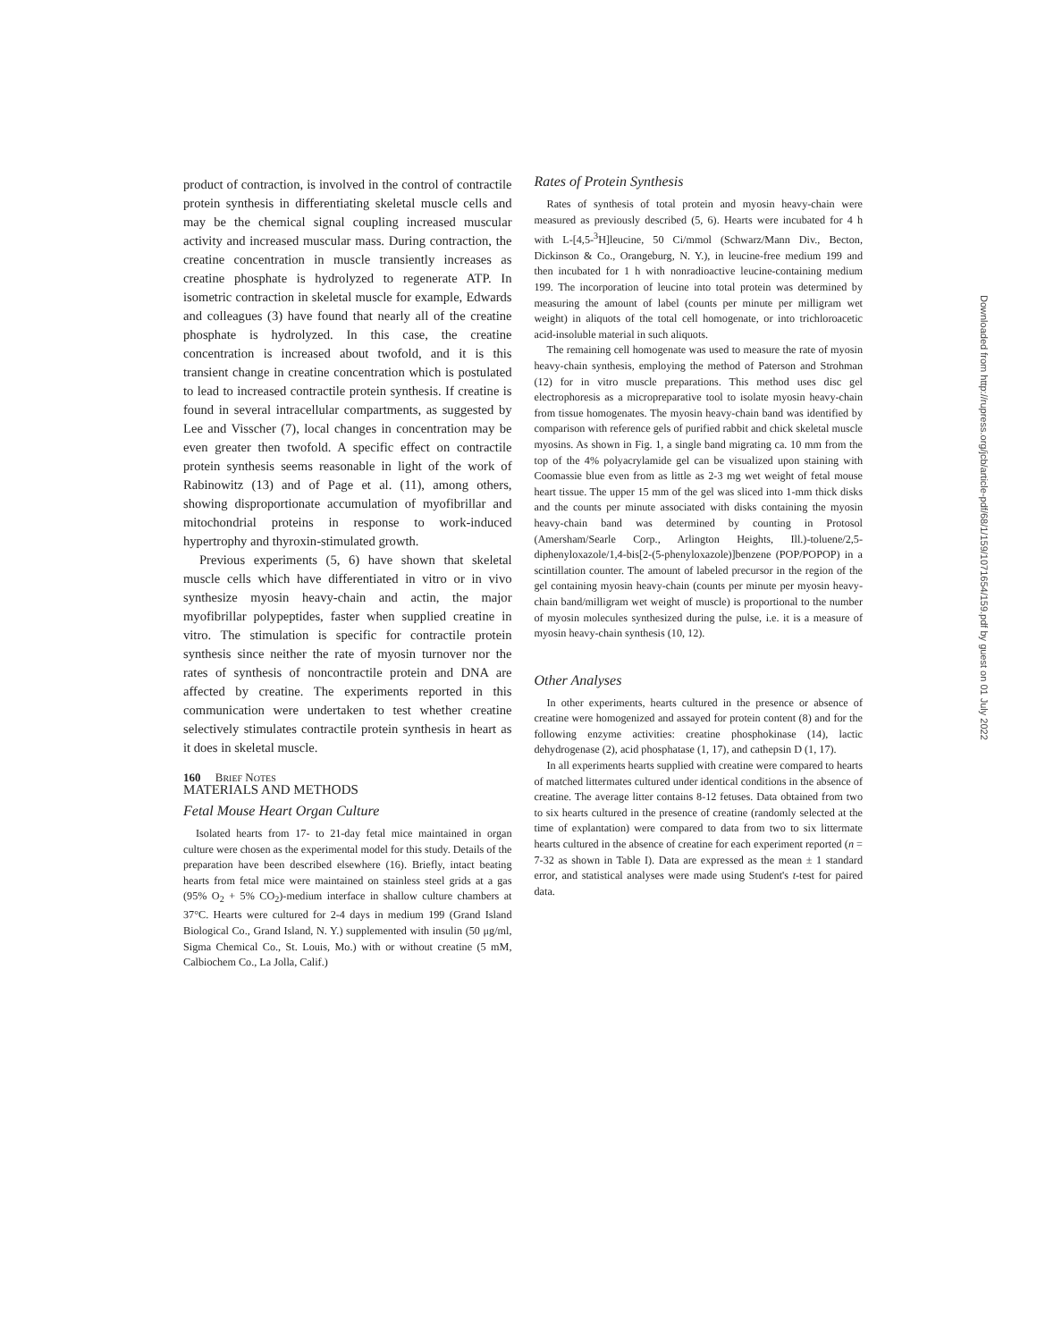product of contraction, is involved in the control of contractile protein synthesis in differentiating skeletal muscle cells and may be the chemical signal coupling increased muscular activity and increased muscular mass. During contraction, the creatine concentration in muscle transiently increases as creatine phosphate is hydrolyzed to regenerate ATP. In isometric contraction in skeletal muscle for example, Edwards and colleagues (3) have found that nearly all of the creatine phosphate is hydrolyzed. In this case, the creatine concentration is increased about twofold, and it is this transient change in creatine concentration which is postulated to lead to increased contractile protein synthesis. If creatine is found in several intracellular compartments, as suggested by Lee and Visscher (7), local changes in concentration may be even greater then twofold. A specific effect on contractile protein synthesis seems reasonable in light of the work of Rabinowitz (13) and of Page et al. (11), among others, showing disproportionate accumulation of myofibrillar and mitochondrial proteins in response to work-induced hypertrophy and thyroxin-stimulated growth.
Previous experiments (5, 6) have shown that skeletal muscle cells which have differentiated in vitro or in vivo synthesize myosin heavy-chain and actin, the major myofibrillar polypeptides, faster when supplied creatine in vitro. The stimulation is specific for contractile protein synthesis since neither the rate of myosin turnover nor the rates of synthesis of noncontractile protein and DNA are affected by creatine. The experiments reported in this communication were undertaken to test whether creatine selectively stimulates contractile protein synthesis in heart as it does in skeletal muscle.
MATERIALS AND METHODS
Fetal Mouse Heart Organ Culture
Isolated hearts from 17- to 21-day fetal mice maintained in organ culture were chosen as the experimental model for this study. Details of the preparation have been described elsewhere (16). Briefly, intact beating hearts from fetal mice were maintained on stainless steel grids at a gas (95% O<sub>2</sub> + 5% CO<sub>2</sub>)-medium interface in shallow culture chambers at 37°C. Hearts were cultured for 2-4 days in medium 199 (Grand Island Biological Co., Grand Island, N. Y.) supplemented with insulin (50 μg/ml, Sigma Chemical Co., St. Louis, Mo.) with or without creatine (5 mM, Calbiochem Co., La Jolla, Calif.)
Rates of Protein Synthesis
Rates of synthesis of total protein and myosin heavy-chain were measured as previously described (5, 6). Hearts were incubated for 4 h with L-[4,5-<sup>3</sup>H]leucine, 50 Ci/mmol (Schwarz/Mann Div., Becton, Dickinson & Co., Orangeburg, N. Y.), in leucine-free medium 199 and then incubated for 1 h with nonradioactive leucine-containing medium 199. The incorporation of leucine into total protein was determined by measuring the amount of label (counts per minute per milligram wet weight) in aliquots of the total cell homogenate, or into trichloroacetic acid-insoluble material in such aliquots.
The remaining cell homogenate was used to measure the rate of myosin heavy-chain synthesis, employing the method of Paterson and Strohman (12) for in vitro muscle preparations. This method uses disc gel electrophoresis as a micropreparative tool to isolate myosin heavy-chain from tissue homogenates. The myosin heavy-chain band was identified by comparison with reference gels of purified rabbit and chick skeletal muscle myosins. As shown in Fig. 1, a single band migrating ca. 10 mm from the top of the 4% polyacrylamide gel can be visualized upon staining with Coomassie blue even from as little as 2-3 mg wet weight of fetal mouse heart tissue. The upper 15 mm of the gel was sliced into 1-mm thick disks and the counts per minute associated with disks containing the myosin heavy-chain band was determined by counting in Protosol (Amersham/Searle Corp., Arlington Heights, Ill.)-toluene/2,5-diphenyloxazole/1,4-bis[2-(5-phenyloxazole)]benzene (POP/POPOP) in a scintillation counter. The amount of labeled precursor in the region of the gel containing myosin heavy-chain (counts per minute per myosin heavy-chain band/milligram wet weight of muscle) is proportional to the number of myosin molecules synthesized during the pulse, i.e. it is a measure of myosin heavy-chain synthesis (10, 12).
Other Analyses
In other experiments, hearts cultured in the presence or absence of creatine were homogenized and assayed for protein content (8) and for the following enzyme activities: creatine phosphokinase (14), lactic dehydrogenase (2), acid phosphatase (1, 17), and cathepsin D (1, 17).
In all experiments hearts supplied with creatine were compared to hearts of matched littermates cultured under identical conditions in the absence of creatine. The average litter contains 8-12 fetuses. Data obtained from two to six hearts cultured in the presence of creatine (randomly selected at the time of explantation) were compared to data from two to six littermate hearts cultured in the absence of creatine for each experiment reported (n = 7-32 as shown in Table I). Data are expressed as the mean ± 1 standard error, and statistical analyses were made using Student's t-test for paired data.
160 BRIEF NOTES
Downloaded from http://rupress.org/jcb/article-pdf/68/1/159/1071654/159.pdf by guest on 01 July 2022